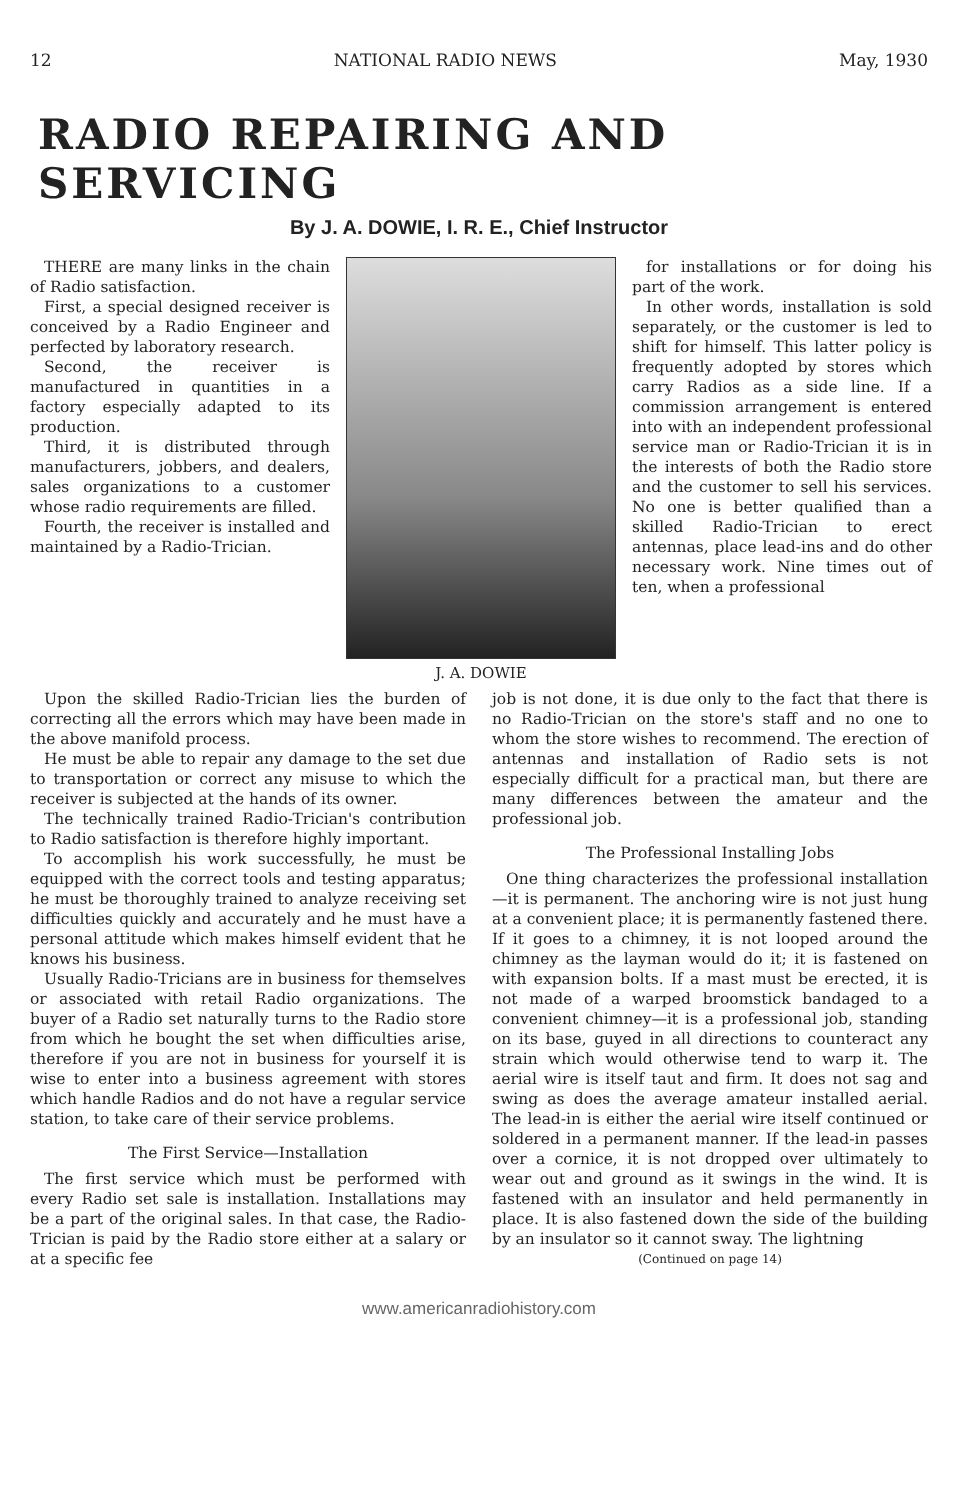12 NATIONAL RADIO NEWS May, 1930
RADIO REPAIRING AND SERVICING
By J. A. DOWIE, I. R. E., Chief Instructor
THERE are many links in the chain of Radio satisfaction.
First, a special designed receiver is conceived by a Radio Engineer and perfected by laboratory research.
Second, the receiver is manufactured in quantities in a factory especially adapted to its production.
Third, it is distributed through manufacturers, jobbers, and dealers, sales organizations to a customer whose radio requirements are filled.
Fourth, the receiver is installed and maintained by a Radio-Trician.
J. A. DOWIE
for installations or for doing his part of the work.
In other words, installation is sold separately, or the customer is led to shift for himself. This latter policy is frequently adopted by stores which carry Radios as a side line. If a commission arrangement is entered into with an independent professional service man or Radio-Trician it is in the interests of both the Radio store and the customer to sell his services. No one is better qualified than a skilled Radio-Trician to erect antennas, place lead-ins and do other necessary work. Nine times out of ten, when a professional
Upon the skilled Radio-Trician lies the burden of correcting all the errors which may have been made in the above manifold process.
He must be able to repair any damage to the set due to transportation or correct any misuse to which the receiver is subjected at the hands of its owner.
The technically trained Radio-Trician's contribution to Radio satisfaction is therefore highly important.
To accomplish his work successfully, he must be equipped with the correct tools and testing apparatus; he must be thoroughly trained to analyze receiving set difficulties quickly and accurately and he must have a personal attitude which makes himself evident that he knows his business.
Usually Radio-Tricians are in business for themselves or associated with retail Radio organizations. The buyer of a Radio set naturally turns to the Radio store from which he bought the set when difficulties arise, therefore if you are not in business for yourself it is wise to enter into a business agreement with stores which handle Radios and do not have a regular service station, to take care of their service problems.
The First Service—Installation
The first service which must be performed with every Radio set sale is installation. Installations may be a part of the original sales. In that case, the Radio-Trician is paid by the Radio store either at a salary or at a specific fee
job is not done, it is due only to the fact that there is no Radio-Trician on the store's staff and no one to whom the store wishes to recommend. The erection of antennas and installation of Radio sets is not especially difficult for a practical man, but there are many differences between the amateur and the professional job.
The Professional Installing Jobs
One thing characterizes the professional installation—it is permanent. The anchoring wire is not just hung at a convenient place; it is permanently fastened there. If it goes to a chimney, it is not looped around the chimney as the layman would do it; it is fastened on with expansion bolts. If a mast must be erected, it is not made of a warped broomstick bandaged to a convenient chimney—it is a professional job, standing on its base, guyed in all directions to counteract any strain which would otherwise tend to warp it. The aerial wire is itself taut and firm. It does not sag and swing as does the average amateur installed aerial. The lead-in is either the aerial wire itself continued or soldered in a permanent manner. If the lead-in passes over a cornice, it is not dropped over ultimately to wear out and ground as it swings in the wind. It is fastened with an insulator and held permanently in place. It is also fastened down the side of the building by an insulator so it cannot sway. The lightning
(Continued on page 14)
www.americanradiohistory.com